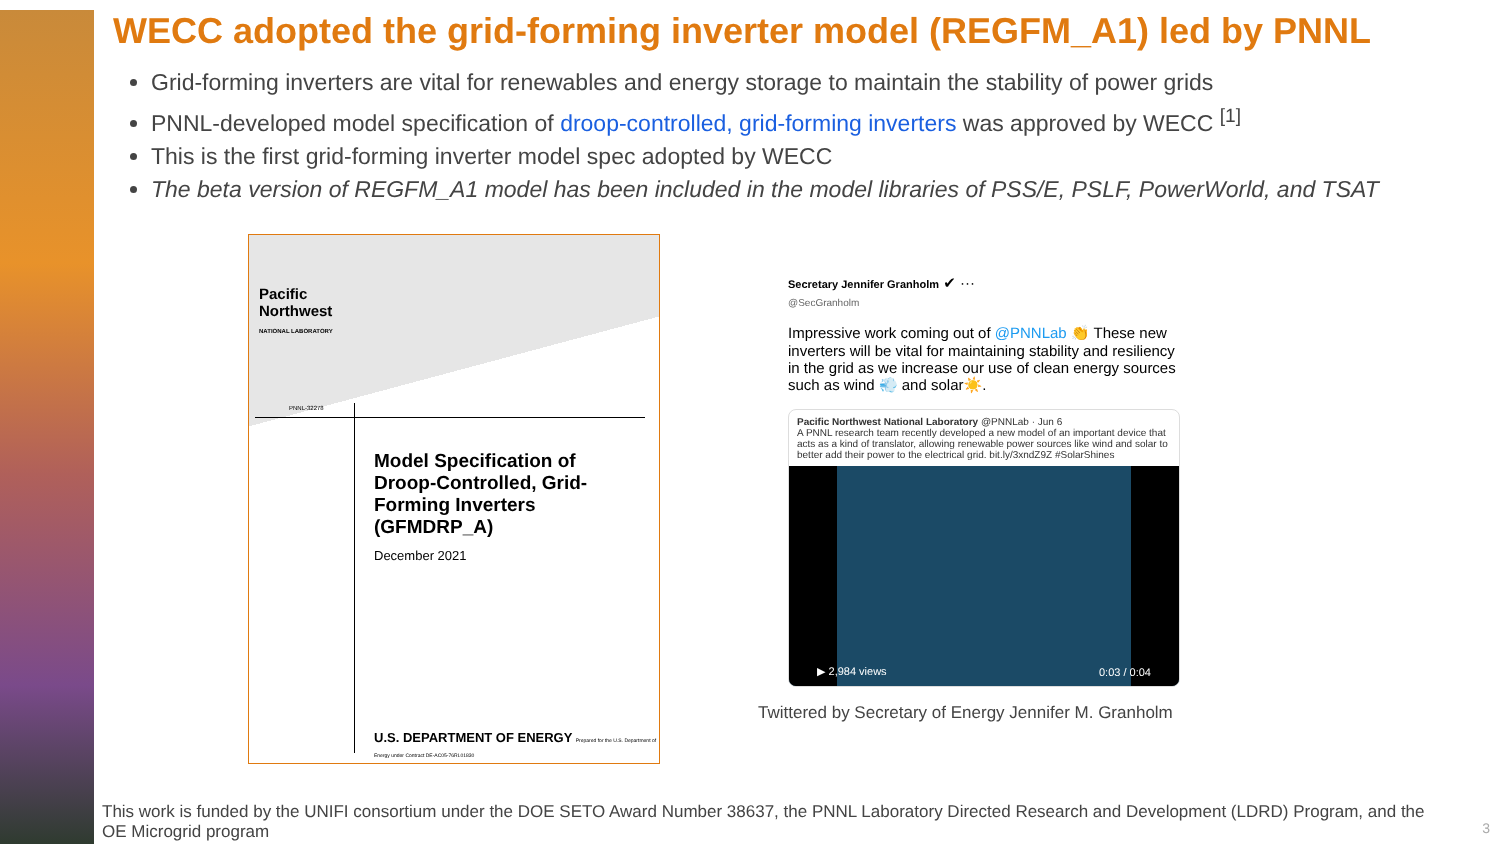WECC adopted the grid-forming inverter model (REGFM_A1) led by PNNL
Grid-forming inverters are vital for renewables and energy storage to maintain the stability of power grids
PNNL-developed model specification of droop-controlled, grid-forming inverters was approved by WECC <sup>[1]</sup>
This is the first grid-forming inverter model spec adopted by WECC
The beta version of REGFM_A1 model has been included in the model libraries of PSS/E, PSLF, PowerWorld, and TSAT
Pacific
Northwest
NATIONAL LABORATORY
PNNL-32278
Model Specification of Droop-Controlled, Grid-Forming Inverters (GFMDRP_A)
December 2021
U.S. DEPARTMENT OF ENERGY Prepared for the U.S. Department of Energy under Contract DE-AC05-76RL01830
Secretary Jennifer Granholm ✔ ···
@SecGranholm
Impressive work coming out of @PNNLab 👏 These new inverters will be vital for maintaining stability and resiliency in the grid as we increase our use of clean energy sources such as wind 💨 and solar☀️.
Pacific Northwest National Laboratory @PNNLab · Jun 6
A PNNL research team recently developed a new model of an important device that acts as a kind of translator, allowing renewable power sources like wind and solar to better add their power to the electrical grid. bit.ly/3xndZ9Z #SolarShines
▶ 2,984 views 0:03 / 0:04
Twittered by Secretary of Energy Jennifer M. Granholm
This work is funded by the UNIFI consortium under the DOE SETO Award Number 38637, the PNNL Laboratory Directed Research and Development (LDRD) Program, and the OE Microgrid program
3